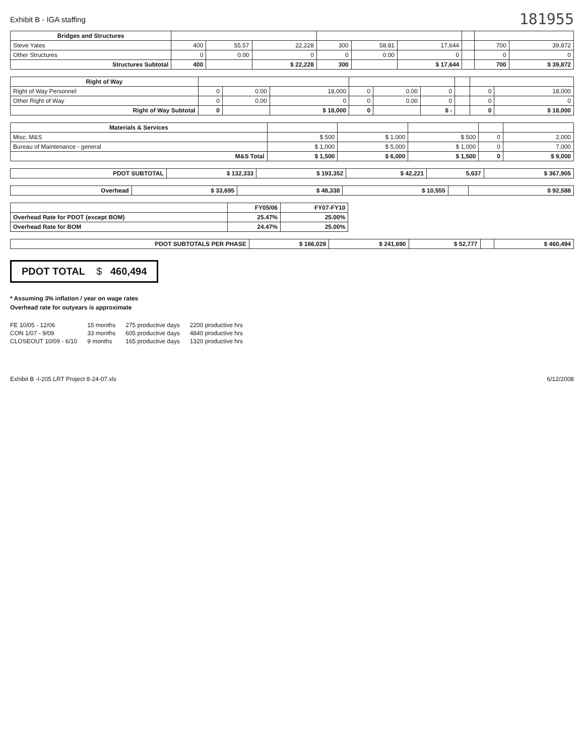Exhibit B - IGA staffing
181955
| Bridges and Structures | | | | | | | | | |
| --- | --- | --- | --- | --- | --- | --- | --- | --- | --- |
| Steve Yates | 400 | 55.57 | 22,228 | 300 | 58.81 | 17,644 | | 700 | 39,872 |
| Other Structures | 0 | 0.00 | 0 | 0 | 0.00 | 0 | | 0 | 0 |
| Structures Subtotal | 400 | | $ 22,228 | 300 | | $ 17,644 | | 700 | $ 39,872 |
| Right of Way | | | | | | | | | |
| --- | --- | --- | --- | --- | --- | --- | --- | --- | --- |
| Right of Way Personnel | 0 | 0.00 | 18,000 | 0 | 0.00 | 0 | | 0 | 18,000 |
| Other Right of Way | 0 | 0.00 | 0 | 0 | 0.00 | 0 | | 0 | 0 |
| Right of Way Subtotal | 0 | | $ 18,000 | 0 | | $ - | | 0 | $ 18,000 |
| Materials & Services | | | | | |
| --- | --- | --- | --- | --- | --- |
| Misc. M&S | $ 500 | $ 1,000 | $ 500 | 0 | 2,000 |
| Bureau of Maintenance - general | $ 1,000 | $ 5,000 | $ 1,000 | 0 | 7,000 |
| M&S Total | $ 1,500 | $ 6,000 | $ 1,500 | 0 | $ 9,000 |
| PDOT SUBTOTAL | $ 132,333 | $ 193,352 | $ 42,221 | 5,637 | $ 367,905 |
| Overhead | $ 33,695 | $ 48,338 | $ 10,555 | | $ 92,588 |
| | FY05/06 | FY07-FY10 |
| Overhead Rate for PDOT (except BOM) | 25.47% | 25.00% |
| Overhead Rate for BOM | 24.47% | 25.00% |
| PDOT SUBTOTALS PER PHASE | $ 166,028 | $ 241,690 | $ 52,777 | | $ 460,494 |
PDOT TOTAL $ 460,494
* Assuming 3% inflation / year on wage rates
Overhead rate for outyears is approximate
| FE 10/05 - 12/06 | 15 months | 275 productive days | 2200 productive hrs |
| CON 1/07 - 9/09 | 33 months | 605 productive days | 4840 productive hrs |
| CLOSEOUT 10/09 - 6/10 | 9 months | 165 productive days | 1320 productive hrs |
Exhibit B -I-205 LRT Project 8-24-07.xls 6/12/2008